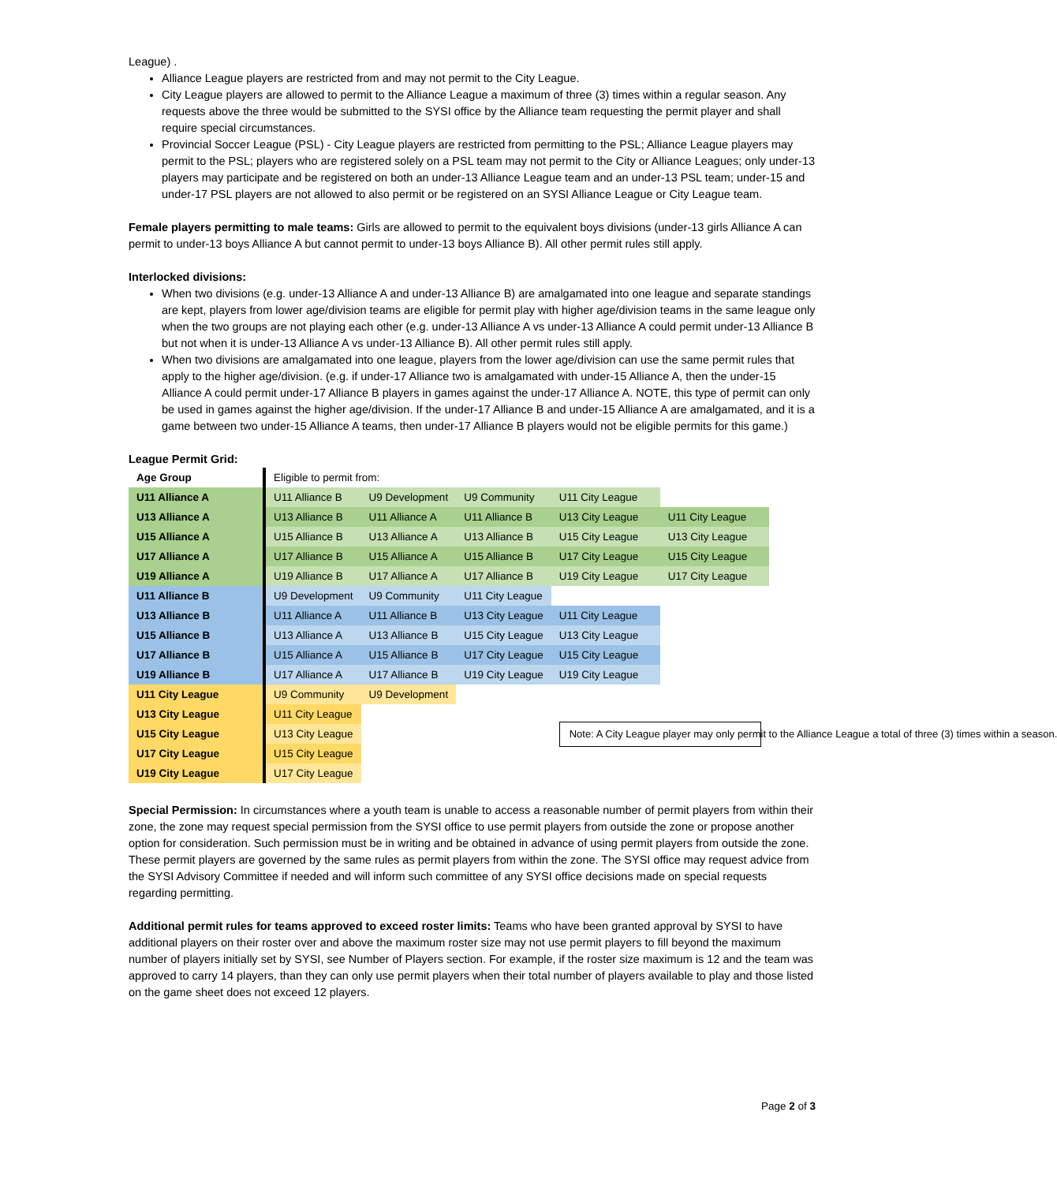League) .
Alliance League players are restricted from and may not permit to the City League.
City League players are allowed to permit to the Alliance League a maximum of three (3) times within a regular season. Any requests above the three would be submitted to the SYSI office by the Alliance team requesting the permit player and shall require special circumstances.
Provincial Soccer League (PSL) - City League players are restricted from permitting to the PSL; Alliance League players may permit to the PSL; players who are registered solely on a PSL team may not permit to the City or Alliance Leagues; only under-13 players may participate and be registered on both an under-13 Alliance League team and an under-13 PSL team; under-15 and under-17 PSL players are not allowed to also permit or be registered on an SYSI Alliance League or City League team.
Female players permitting to male teams: Girls are allowed to permit to the equivalent boys divisions (under-13 girls Alliance A can permit to under-13 boys Alliance A but cannot permit to under-13 boys Alliance B). All other permit rules still apply.
Interlocked divisions:
When two divisions (e.g. under-13 Alliance A and under-13 Alliance B) are amalgamated into one league and separate standings are kept, players from lower age/division teams are eligible for permit play with higher age/division teams in the same league only when the two groups are not playing each other (e.g. under-13 Alliance A vs under-13 Alliance A could permit under-13 Alliance B but not when it is under-13 Alliance A vs under-13 Alliance B). All other permit rules still apply.
When two divisions are amalgamated into one league, players from the lower age/division can use the same permit rules that apply to the higher age/division. (e.g. if under-17 Alliance two is amalgamated with under-15 Alliance A, then the under-15 Alliance A could permit under-17 Alliance B players in games against the under-17 Alliance A. NOTE, this type of permit can only be used in games against the higher age/division. If the under-17 Alliance B and under-15 Alliance A are amalgamated, and it is a game between two under-15 Alliance A teams, then under-17 Alliance B players would not be eligible permits for this game.)
League Permit Grid:
| Age Group | Eligible to permit from: | | | | |
| U11 Alliance A | U11 Alliance B | U9 Development | U9 Community | U11 City League | |
| U13 Alliance A | U13 Alliance B | U11 Alliance A | U11 Alliance B | U13 City League | U11 City League |
| U15 Alliance A | U15 Alliance B | U13 Alliance A | U13 Alliance B | U15 City League | U13 City League |
| U17 Alliance A | U17 Alliance B | U15 Alliance A | U15 Alliance B | U17 City League | U15 City League |
| U19 Alliance A | U19 Alliance B | U17 Alliance A | U17 Alliance B | U19 City League | U17 City League |
| U11 Alliance B | U9 Development | U9 Community | U11 City League | | |
| U13 Alliance B | U11 Alliance A | U11 Alliance B | U13 City League | U11 City League | |
| U15 Alliance B | U13 Alliance A | U13 Alliance B | U15 City League | U13 City League | |
| U17 Alliance B | U15 Alliance A | U15 Alliance B | U17 City League | U15 City League | |
| U19 Alliance B | U17 Alliance A | U17 Alliance B | U19 City League | U19 City League | |
| U11 City League | U9 Community | U9 Development | | Note: A City League player may only permit to the Alliance League a total of three (3) times within a season. | |
| U13 City League | U11 City League | | | | |
| U15 City League | U13 City League | | | | |
| U17 City League | U15 City League | | | | |
| U19 City League | U17 City League | | | | |
Special Permission: In circumstances where a youth team is unable to access a reasonable number of permit players from within their zone, the zone may request special permission from the SYSI office to use permit players from outside the zone or propose another option for consideration. Such permission must be in writing and be obtained in advance of using permit players from outside the zone. These permit players are governed by the same rules as permit players from within the zone. The SYSI office may request advice from the SYSI Advisory Committee if needed and will inform such committee of any SYSI office decisions made on special requests regarding permitting.
Additional permit rules for teams approved to exceed roster limits: Teams who have been granted approval by SYSI to have additional players on their roster over and above the maximum roster size may not use permit players to fill beyond the maximum number of players initially set by SYSI, see Number of Players section. For example, if the roster size maximum is 12 and the team was approved to carry 14 players, than they can only use permit players when their total number of players available to play and those listed on the game sheet does not exceed 12 players.
Page 2 of 3